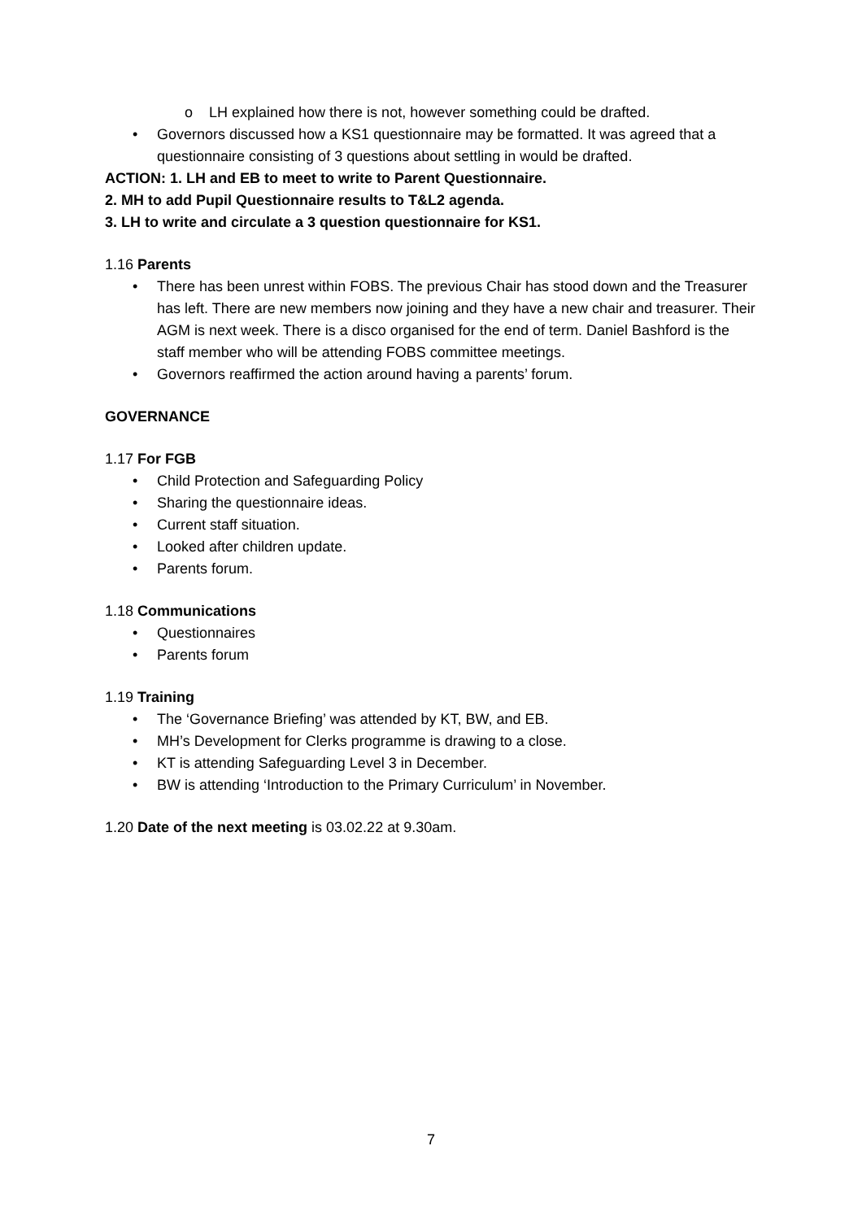o LH explained how there is not, however something could be drafted.
• Governors discussed how a KS1 questionnaire may be formatted. It was agreed that a questionnaire consisting of 3 questions about settling in would be drafted.
ACTION: 1. LH and EB to meet to write to Parent Questionnaire.
2. MH to add Pupil Questionnaire results to T&L2 agenda.
3. LH to write and circulate a 3 question questionnaire for KS1.
1.16 Parents
• There has been unrest within FOBS. The previous Chair has stood down and the Treasurer has left. There are new members now joining and they have a new chair and treasurer. Their AGM is next week. There is a disco organised for the end of term. Daniel Bashford is the staff member who will be attending FOBS committee meetings.
• Governors reaffirmed the action around having a parents’ forum.
GOVERNANCE
1.17 For FGB
• Child Protection and Safeguarding Policy
• Sharing the questionnaire ideas.
• Current staff situation.
• Looked after children update.
• Parents forum.
1.18 Communications
• Questionnaires
• Parents forum
1.19 Training
• The ‘Governance Briefing’ was attended by KT, BW, and EB.
• MH’s Development for Clerks programme is drawing to a close.
• KT is attending Safeguarding Level 3 in December.
• BW is attending ‘Introduction to the Primary Curriculum’ in November.
1.20 Date of the next meeting is 03.02.22 at 9.30am.
7